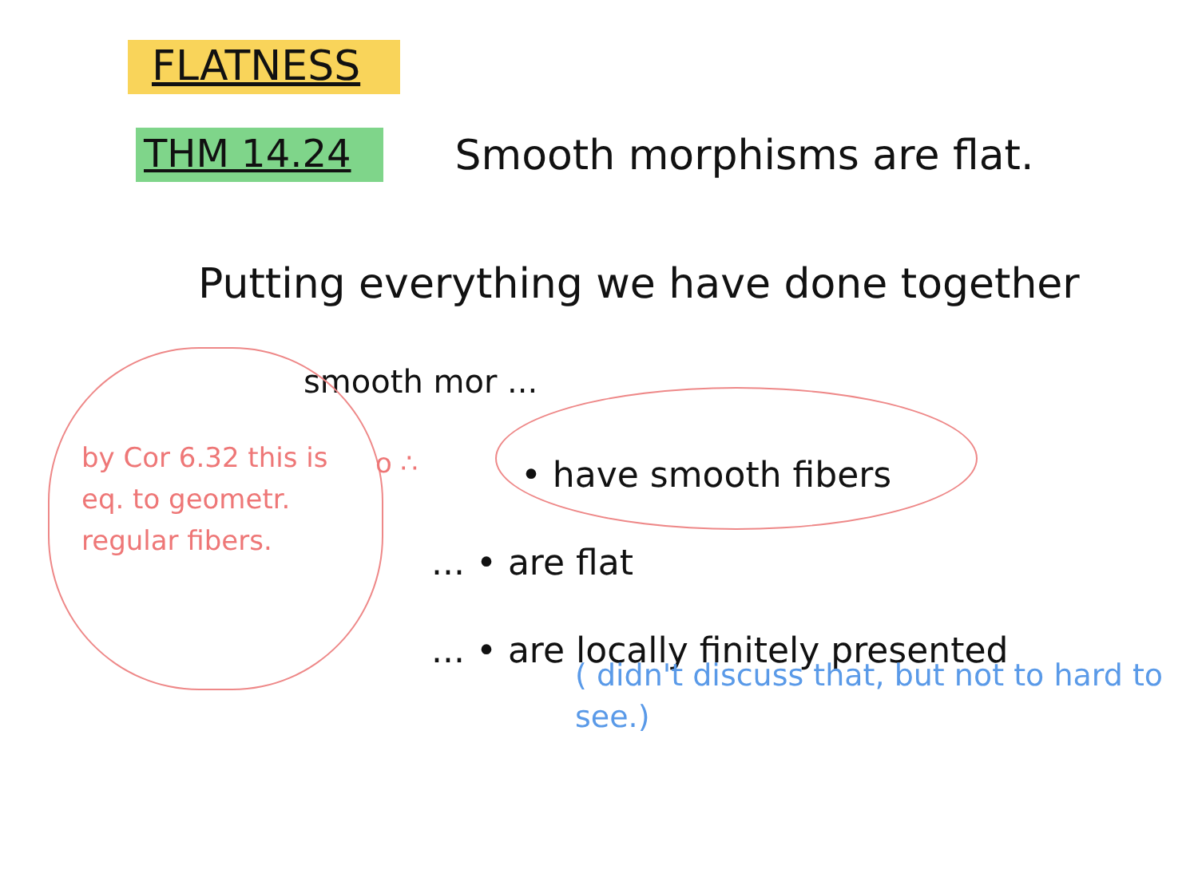FLATNESS
THM 14.24
Smooth morphisms are flat.
Putting everything we have done together
smooth mor ...
by Cor 6.32 this is eq. to geometr. regular fibers.
o ∴
• have smooth fibers
... • are flat
... • are locally finitely presented
( didn't discuss that, but not to hard to see.)